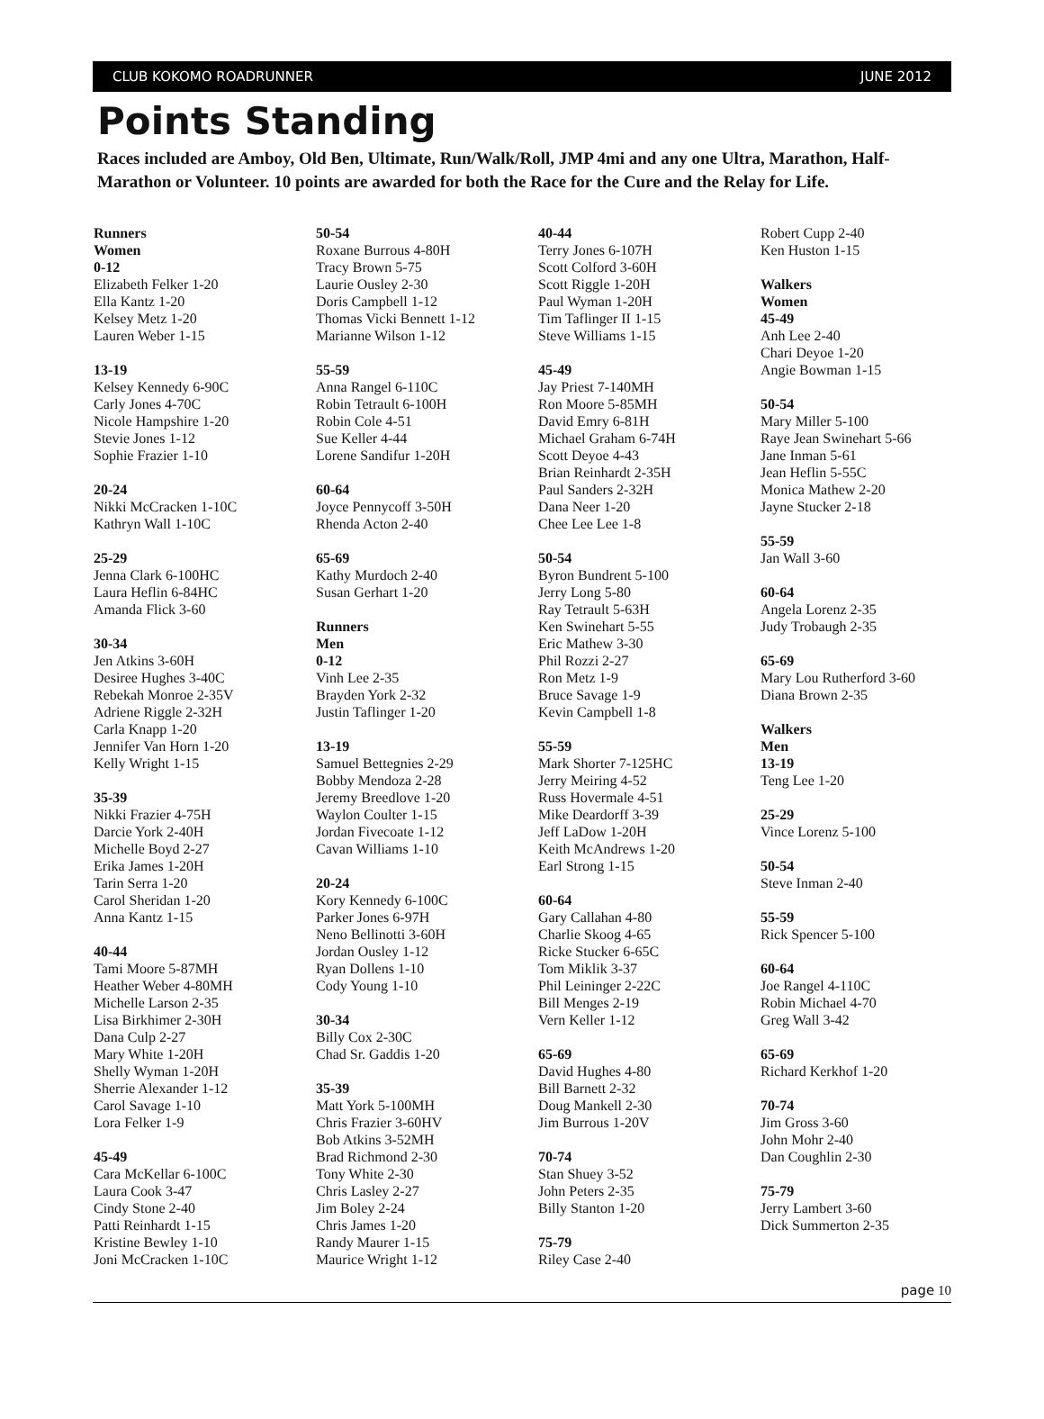CLUB KOKOMO ROADRUNNER JUNE 2012
Points Standing
Races included are Amboy, Old Ben, Ultimate, Run/Walk/Roll, JMP 4mi and any one Ultra, Marathon, Half-Marathon or Volunteer. 10 points are awarded for both the Race for the Cure and the Relay for Life.
Runners
Women
0-12
Elizabeth Felker 1-20
Ella Kantz 1-20
Kelsey Metz 1-20
Lauren Weber 1-15
13-19
Kelsey Kennedy 6-90C
Carly Jones 4-70C
Nicole Hampshire 1-20
Stevie Jones 1-12
Sophie Frazier 1-10
20-24
Nikki McCracken 1-10C
Kathryn Wall 1-10C
25-29
Jenna Clark 6-100HC
Laura Heflin 6-84HC
Amanda Flick 3-60
30-34
Jen Atkins 3-60H
Desiree Hughes 3-40C
Rebekah Monroe 2-35V
Adriene Riggle 2-32H
Carla Knapp 1-20
Jennifer Van Horn 1-20
Kelly Wright 1-15
35-39
Nikki Frazier 4-75H
Darcie York 2-40H
Michelle Boyd 2-27
Erika James 1-20H
Tarin Serra 1-20
Carol Sheridan 1-20
Anna Kantz 1-15
40-44
Tami Moore 5-87MH
Heather Weber 4-80MH
Michelle Larson 2-35
Lisa Birkhimer 2-30H
Dana Culp 2-27
Mary White 1-20H
Shelly Wyman 1-20H
Sherrie Alexander 1-12
Carol Savage 1-10
Lora Felker 1-9
45-49
Cara McKellar 6-100C
Laura Cook 3-47
Cindy Stone 2-40
Patti Reinhardt 1-15
Kristine Bewley 1-10
Joni McCracken 1-10C
50-54
Roxane Burrous 4-80H
Tracy Brown 5-75
Laurie Ousley 2-30
Doris Campbell 1-12
Thomas Vicki Bennett 1-12
Marianne Wilson 1-12
55-59
Anna Rangel 6-110C
Robin Tetrault 6-100H
Robin Cole 4-51
Sue Keller 4-44
Lorene Sandifur 1-20H
60-64
Joyce Pennycoff 3-50H
Rhenda Acton 2-40
65-69
Kathy Murdoch 2-40
Susan Gerhart 1-20
Runners
Men
0-12
Vinh Lee 2-35
Brayden York 2-32
Justin Taflinger 1-20
13-19
Samuel Bettegnies 2-29
Bobby Mendoza 2-28
Jeremy Breedlove 1-20
Waylon Coulter 1-15
Jordan Fivecoate 1-12
Cavan Williams 1-10
20-24
Kory Kennedy 6-100C
Parker Jones 6-97H
Neno Bellinotti 3-60H
Jordan Ousley 1-12
Ryan Dollens 1-10
Cody Young 1-10
30-34
Billy Cox 2-30C
Chad Sr. Gaddis 1-20
35-39
Matt York 5-100MH
Chris Frazier 3-60HV
Bob Atkins 3-52MH
Brad Richmond 2-30
Tony White 2-30
Chris Lasley 2-27
Jim Boley 2-24
Chris James 1-20
Randy Maurer 1-15
Maurice Wright 1-12
40-44
Terry Jones 6-107H
Scott Colford 3-60H
Scott Riggle 1-20H
Paul Wyman 1-20H
Tim Taflinger II 1-15
Steve Williams 1-15
45-49
Jay Priest 7-140MH
Ron Moore 5-85MH
David Emry 6-81H
Michael Graham 6-74H
Scott Deyoe 4-43
Brian Reinhardt 2-35H
Paul Sanders 2-32H
Dana Neer 1-20
Chee Lee Lee 1-8
50-54
Byron Bundrent 5-100
Jerry Long 5-80
Ray Tetrault 5-63H
Ken Swinehart 5-55
Eric Mathew 3-30
Phil Rozzi 2-27
Ron Metz 1-9
Bruce Savage 1-9
Kevin Campbell 1-8
55-59
Mark Shorter 7-125HC
Jerry Meiring 4-52
Russ Hovermale 4-51
Mike Deardorff 3-39
Jeff LaDow 1-20H
Keith McAndrews 1-20
Earl Strong 1-15
60-64
Gary Callahan 4-80
Charlie Skoog 4-65
Ricke Stucker 6-65C
Tom Miklik 3-37
Phil Leininger 2-22C
Bill Menges 2-19
Vern Keller 1-12
65-69
David Hughes 4-80
Bill Barnett 2-32
Doug Mankell 2-30
Jim Burrous 1-20V
70-74
Stan Shuey 3-52
John Peters 2-35
Billy Stanton 1-20
75-79
Riley Case 2-40
Robert Cupp 2-40
Ken Huston 1-15
Walkers
Women
45-49
Anh Lee 2-40
Chari Deyoe 1-20
Angie Bowman 1-15
50-54
Mary Miller 5-100
Raye Jean Swinehart 5-66
Jane Inman 5-61
Jean Heflin 5-55C
Monica Mathew 2-20
Jayne Stucker 2-18
55-59
Jan Wall 3-60
60-64
Angela Lorenz 2-35
Judy Trobaugh 2-35
65-69
Mary Lou Rutherford 3-60
Diana Brown 2-35
Walkers
Men
13-19
Teng Lee 1-20
25-29
Vince Lorenz 5-100
50-54
Steve Inman 2-40
55-59
Rick Spencer 5-100
60-64
Joe Rangel 4-110C
Robin Michael 4-70
Greg Wall 3-42
65-69
Richard Kerkhof 1-20
70-74
Jim Gross 3-60
John Mohr 2-40
Dan Coughlin 2-30
75-79
Jerry Lambert 3-60
Dick Summerton 2-35
page 10